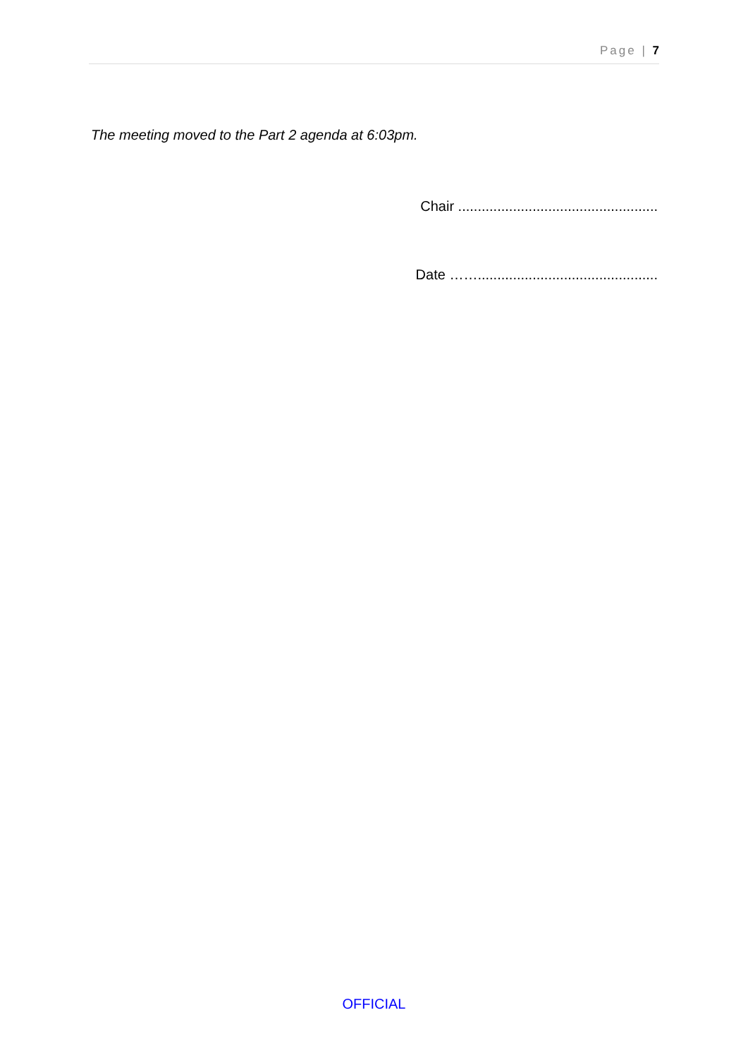Page | 7
The meeting moved to the Part 2 agenda at 6:03pm.
Chair ...................................................
Date ……..............................................
OFFICIAL